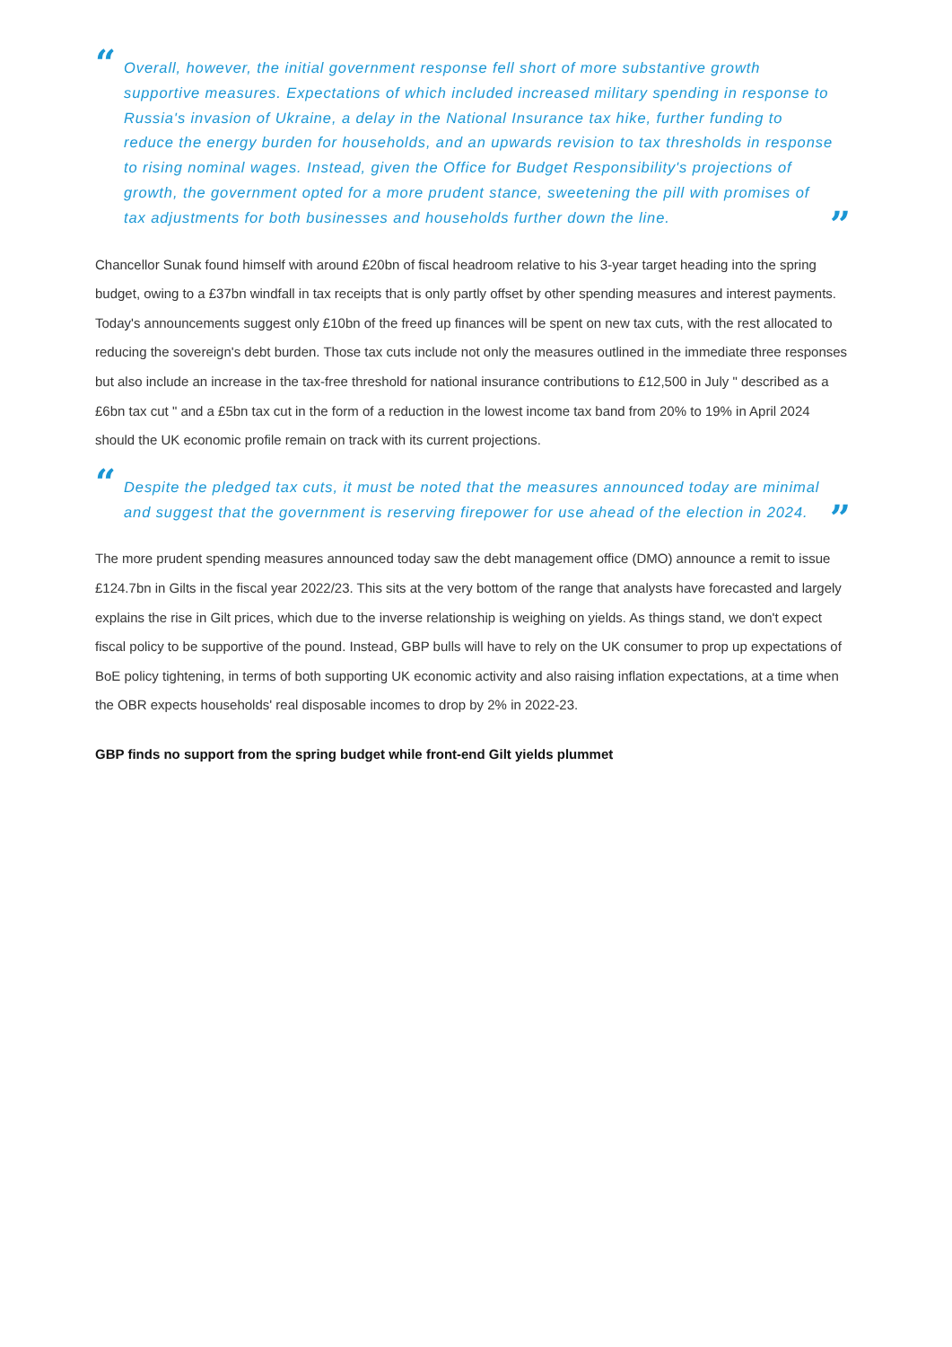“Overall, however, the initial government response fell short of more substantive growth supportive measures. Expectations of which included increased military spending in response to Russia's invasion of Ukraine, a delay in the National Insurance tax hike, further funding to reduce the energy burden for households, and an upwards revision to tax thresholds in response to rising nominal wages. Instead, given the Office for Budget Responsibility's projections of growth, the government opted for a more prudent stance, sweetening the pill with promises of tax adjustments for both businesses and households further down the line.”
Chancellor Sunak found himself with around £20bn of fiscal headroom relative to his 3-year target heading into the spring budget, owing to a £37bn windfall in tax receipts that is only partly offset by other spending measures and interest payments. Today's announcements suggest only £10bn of the freed up finances will be spent on new tax cuts, with the rest allocated to reducing the sovereign's debt burden. Those tax cuts include not only the measures outlined in the immediate three responses but also include an increase in the tax-free threshold for national insurance contributions to £12,500 in July " described as a £6bn tax cut " and a £5bn tax cut in the form of a reduction in the lowest income tax band from 20% to 19% in April 2024 should the UK economic profile remain on track with its current projections.
“Despite the pledged tax cuts, it must be noted that the measures announced today are minimal and suggest that the government is reserving firepower for use ahead of the election in 2024.”
The more prudent spending measures announced today saw the debt management office (DMO) announce a remit to issue £124.7bn in Gilts in the fiscal year 2022/23. This sits at the very bottom of the range that analysts have forecasted and largely explains the rise in Gilt prices, which due to the inverse relationship is weighing on yields. As things stand, we don't expect fiscal policy to be supportive of the pound. Instead, GBP bulls will have to rely on the UK consumer to prop up expectations of BoE policy tightening, in terms of both supporting UK economic activity and also raising inflation expectations, at a time when the OBR expects households' real disposable incomes to drop by 2% in 2022-23.
GBP finds no support from the spring budget while front-end Gilt yields plummet